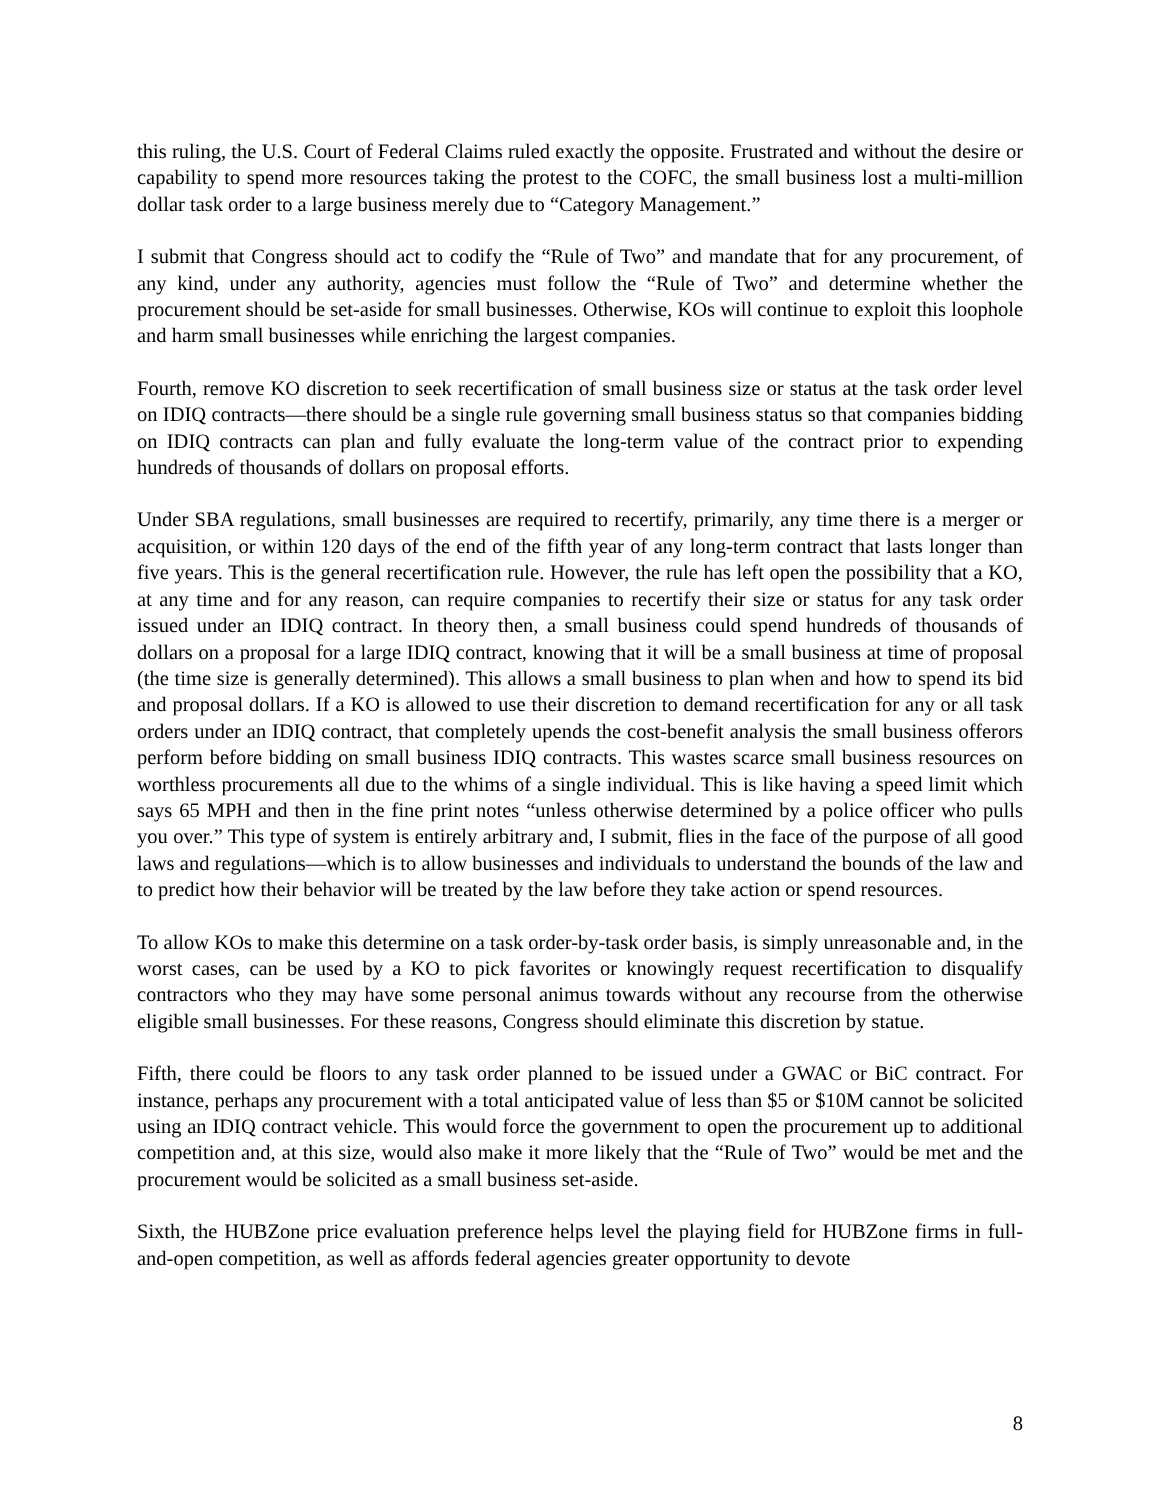this ruling, the U.S. Court of Federal Claims ruled exactly the opposite. Frustrated and without the desire or capability to spend more resources taking the protest to the COFC, the small business lost a multi-million dollar task order to a large business merely due to “Category Management.”
I submit that Congress should act to codify the “Rule of Two” and mandate that for any procurement, of any kind, under any authority, agencies must follow the “Rule of Two” and determine whether the procurement should be set-aside for small businesses. Otherwise, KOs will continue to exploit this loophole and harm small businesses while enriching the largest companies.
Fourth, remove KO discretion to seek recertification of small business size or status at the task order level on IDIQ contracts—there should be a single rule governing small business status so that companies bidding on IDIQ contracts can plan and fully evaluate the long-term value of the contract prior to expending hundreds of thousands of dollars on proposal efforts.
Under SBA regulations, small businesses are required to recertify, primarily, any time there is a merger or acquisition, or within 120 days of the end of the fifth year of any long-term contract that lasts longer than five years. This is the general recertification rule. However, the rule has left open the possibility that a KO, at any time and for any reason, can require companies to recertify their size or status for any task order issued under an IDIQ contract. In theory then, a small business could spend hundreds of thousands of dollars on a proposal for a large IDIQ contract, knowing that it will be a small business at time of proposal (the time size is generally determined). This allows a small business to plan when and how to spend its bid and proposal dollars. If a KO is allowed to use their discretion to demand recertification for any or all task orders under an IDIQ contract, that completely upends the cost-benefit analysis the small business offerors perform before bidding on small business IDIQ contracts. This wastes scarce small business resources on worthless procurements all due to the whims of a single individual. This is like having a speed limit which says 65 MPH and then in the fine print notes “unless otherwise determined by a police officer who pulls you over.” This type of system is entirely arbitrary and, I submit, flies in the face of the purpose of all good laws and regulations—which is to allow businesses and individuals to understand the bounds of the law and to predict how their behavior will be treated by the law before they take action or spend resources.
To allow KOs to make this determine on a task order-by-task order basis, is simply unreasonable and, in the worst cases, can be used by a KO to pick favorites or knowingly request recertification to disqualify contractors who they may have some personal animus towards without any recourse from the otherwise eligible small businesses. For these reasons, Congress should eliminate this discretion by statue.
Fifth, there could be floors to any task order planned to be issued under a GWAC or BiC contract. For instance, perhaps any procurement with a total anticipated value of less than $5 or $10M cannot be solicited using an IDIQ contract vehicle. This would force the government to open the procurement up to additional competition and, at this size, would also make it more likely that the “Rule of Two” would be met and the procurement would be solicited as a small business set-aside.
Sixth, the HUBZone price evaluation preference helps level the playing field for HUBZone firms in full-and-open competition, as well as affords federal agencies greater opportunity to devote
8